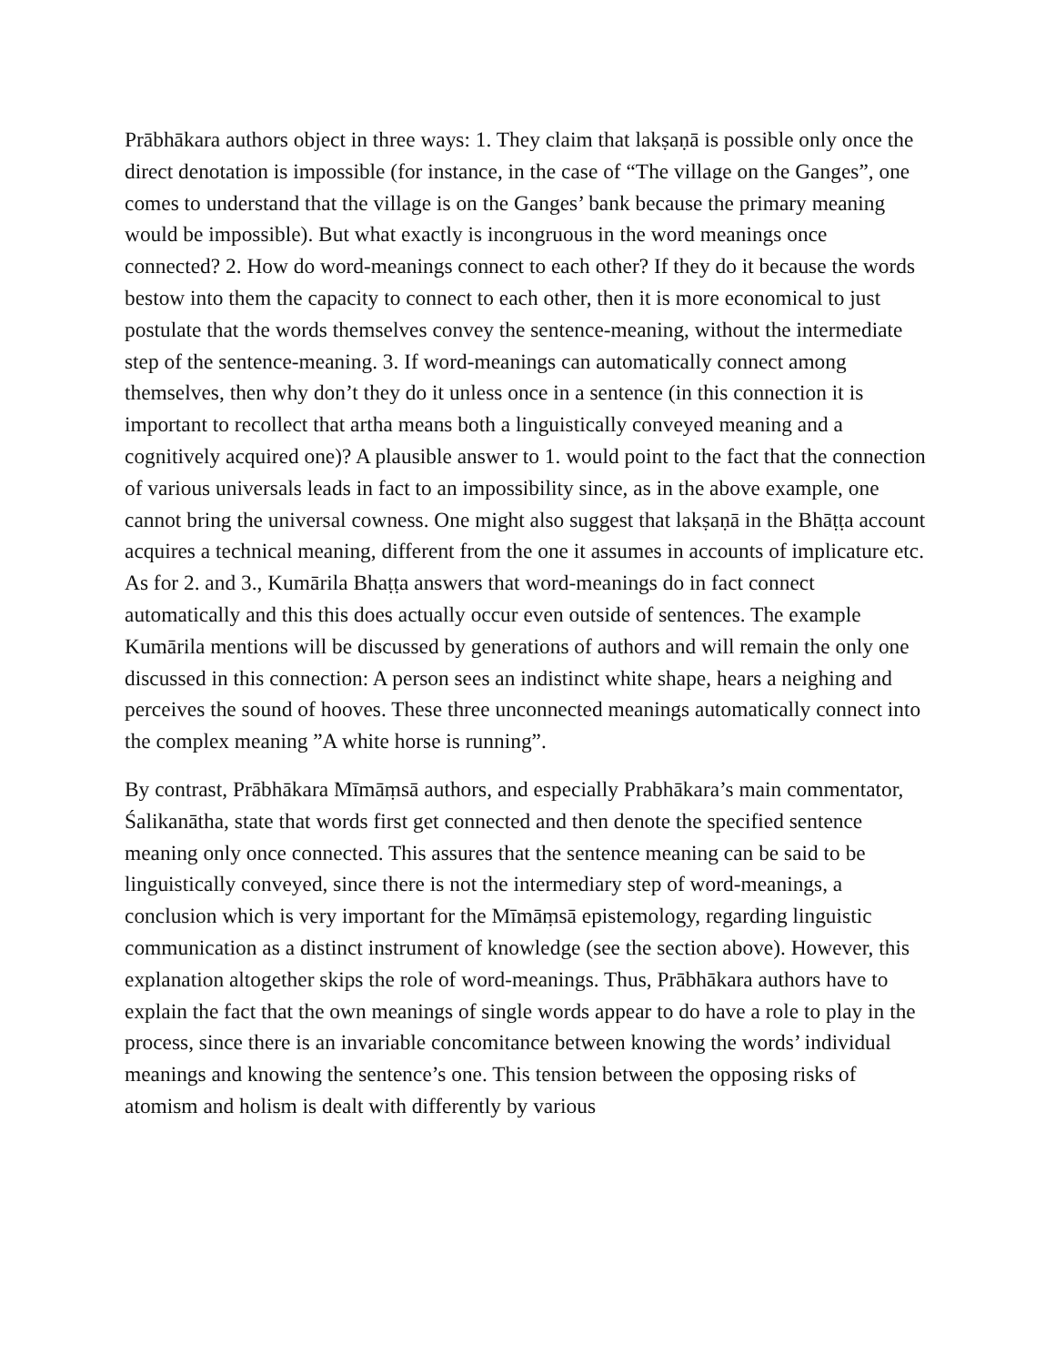Prābhākara authors object in three ways: 1. They claim that lakṣaṇā is possible only once the direct denotation is impossible (for instance, in the case of “The village on the Ganges”, one comes to understand that the village is on the Ganges’ bank because the primary meaning would be impossible). But what exactly is incongruous in the word meanings once connected? 2. How do word-meanings connect to each other? If they do it because the words bestow into them the capacity to connect to each other, then it is more economical to just postulate that the words themselves convey the sentence-meaning, without the intermediate step of the sentence-meaning. 3. If word-meanings can automatically connect among themselves, then why don’t they do it unless once in a sentence (in this connection it is important to recollect that artha means both a linguistically conveyed meaning and a cognitively acquired one)? A plausible answer to 1. would point to the fact that the connection of various universals leads in fact to an impossibility since, as in the above example, one cannot bring the universal cowness. One might also suggest that lakṣaṇā in the Bhāṭṭa account acquires a technical meaning, different from the one it assumes in accounts of implicature etc. As for 2. and 3., Kumārila Bhaṭṭa answers that word-meanings do in fact connect automatically and this this does actually occur even outside of sentences. The example Kumārila mentions will be discussed by generations of authors and will remain the only one discussed in this connection: A person sees an indistinct white shape, hears a neighing and perceives the sound of hooves. These three unconnected meanings automatically connect into the complex meaning ”A white horse is running”.
By contrast, Prābhākara Mīmāṃsā authors, and especially Prabhākara’s main commentator, Śalikanātha, state that words first get connected and then denote the specified sentence meaning only once connected. This assures that the sentence meaning can be said to be linguistically conveyed, since there is not the intermediary step of word-meanings, a conclusion which is very important for the Mīmāṃsā epistemology, regarding linguistic communication as a distinct instrument of knowledge (see the section above). However, this explanation altogether skips the role of word-meanings. Thus, Prābhākara authors have to explain the fact that the own meanings of single words appear to do have a role to play in the process, since there is an invariable concomitance between knowing the words’ individual meanings and knowing the sentence’s one. This tension between the opposing risks of atomism and holism is dealt with differently by various